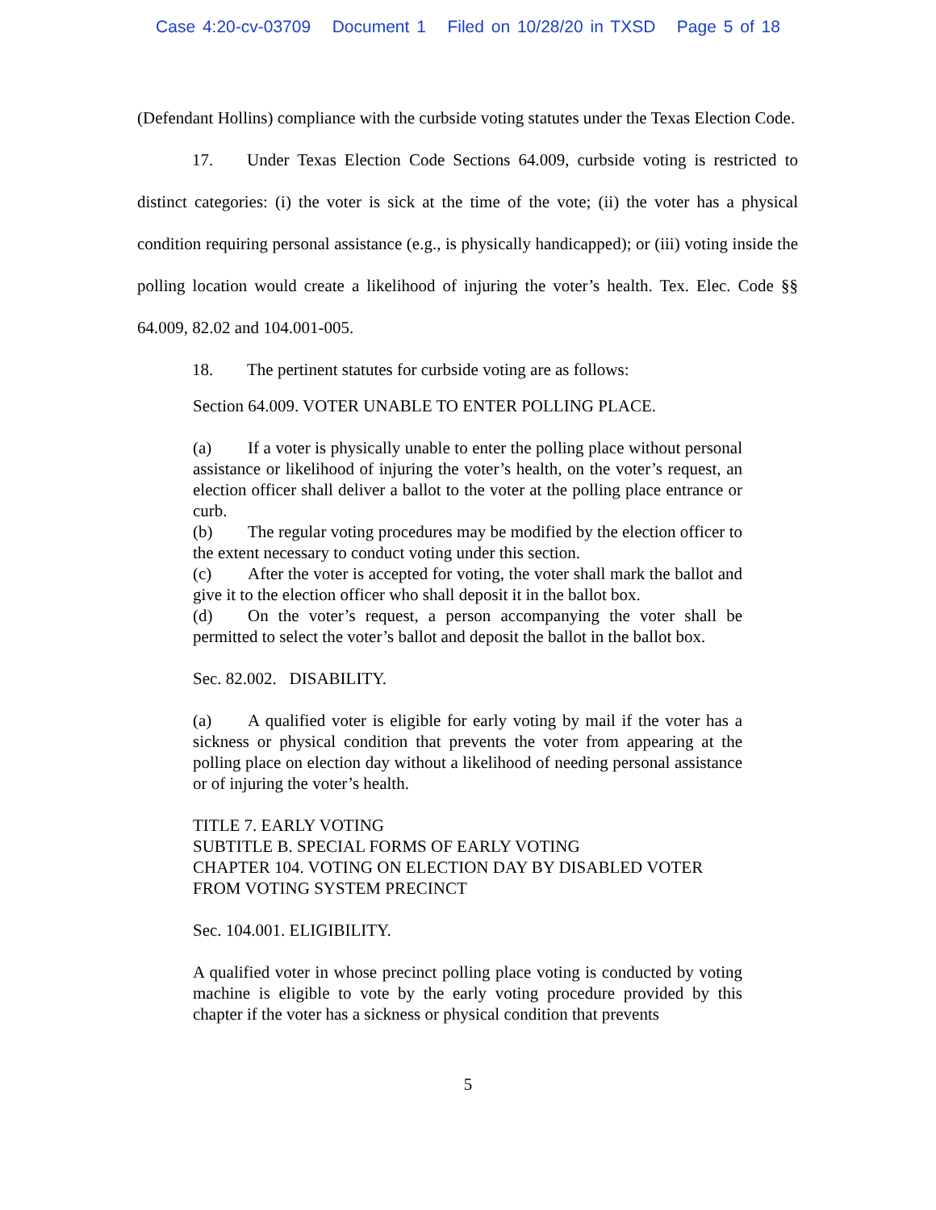Case 4:20-cv-03709 Document 1 Filed on 10/28/20 in TXSD Page 5 of 18
(Defendant Hollins) compliance with the curbside voting statutes under the Texas Election Code.
17. Under Texas Election Code Sections 64.009, curbside voting is restricted to distinct categories: (i) the voter is sick at the time of the vote; (ii) the voter has a physical condition requiring personal assistance (e.g., is physically handicapped); or (iii) voting inside the polling location would create a likelihood of injuring the voter’s health. Tex. Elec. Code §§ 64.009, 82.02 and 104.001-005.
18. The pertinent statutes for curbside voting are as follows:
Section 64.009. VOTER UNABLE TO ENTER POLLING PLACE.
(a) If a voter is physically unable to enter the polling place without personal assistance or likelihood of injuring the voter’s health, on the voter’s request, an election officer shall deliver a ballot to the voter at the polling place entrance or curb.
(b) The regular voting procedures may be modified by the election officer to the extent necessary to conduct voting under this section.
(c) After the voter is accepted for voting, the voter shall mark the ballot and give it to the election officer who shall deposit it in the ballot box.
(d) On the voter’s request, a person accompanying the voter shall be permitted to select the voter’s ballot and deposit the ballot in the ballot box.
Sec. 82.002. DISABILITY.
(a) A qualified voter is eligible for early voting by mail if the voter has a sickness or physical condition that prevents the voter from appearing at the polling place on election day without a likelihood of needing personal assistance or of injuring the voter’s health.
TITLE 7. EARLY VOTING
SUBTITLE B. SPECIAL FORMS OF EARLY VOTING
CHAPTER 104. VOTING ON ELECTION DAY BY DISABLED VOTER FROM VOTING SYSTEM PRECINCT
Sec. 104.001. ELIGIBILITY.
A qualified voter in whose precinct polling place voting is conducted by voting machine is eligible to vote by the early voting procedure provided by this chapter if the voter has a sickness or physical condition that prevents
5